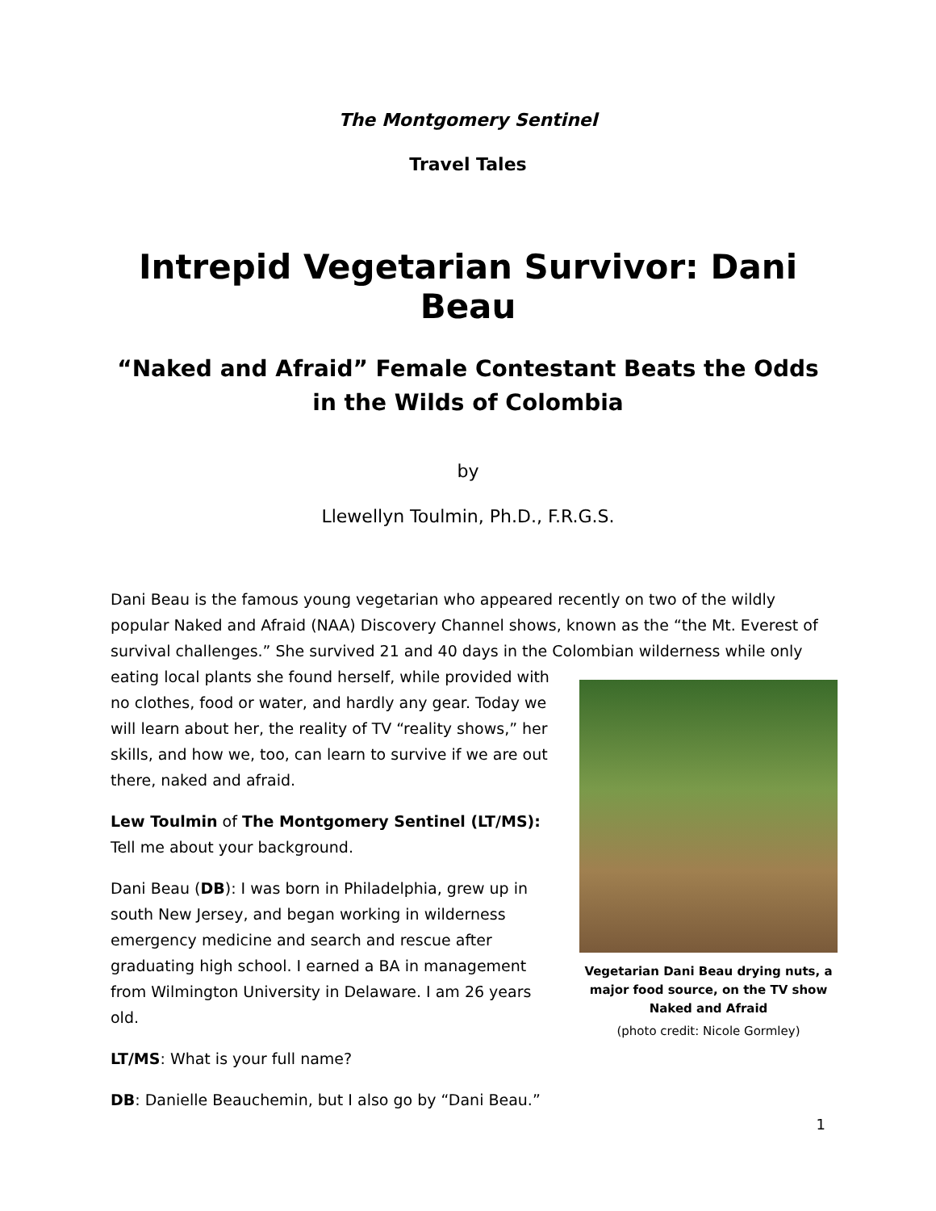The Montgomery Sentinel
Travel Tales
Intrepid Vegetarian Survivor: Dani Beau
“Naked and Afraid” Female Contestant Beats the Odds
in the Wilds of Colombia
by
Llewellyn Toulmin, Ph.D., F.R.G.S.
Dani Beau is the famous young vegetarian who appeared recently on two of the wildly popular Naked and Afraid (NAA) Discovery Channel shows, known as the “the Mt. Everest of survival challenges.” She survived 21 and 40 days in the Colombian wilderness while only eating local Vegetarian Dani Beau drying nuts, a major food source, on the TV show Naked and Afraid
(photo credit: Nicole Gormley) plants she found herself, while provided with no clothes, food or water, and hardly any gear. Today we will learn about her, the reality of TV “reality shows,” her skills, and how we, too, can learn to survive if we are out there, naked and afraid.
Lew Toulmin of The Montgomery Sentinel (LT/MS): Tell me about your background.
Dani Beau (DB): I was born in Philadelphia, grew up in south New Jersey, and began working in wilderness emergency medicine and search and rescue after graduating high school. I earned a BA in management from Wilmington University in Delaware. I am 26 years old.
LT/MS: What is your full name?
DB: Danielle Beauchemin, but I also go by “Dani Beau.”
1